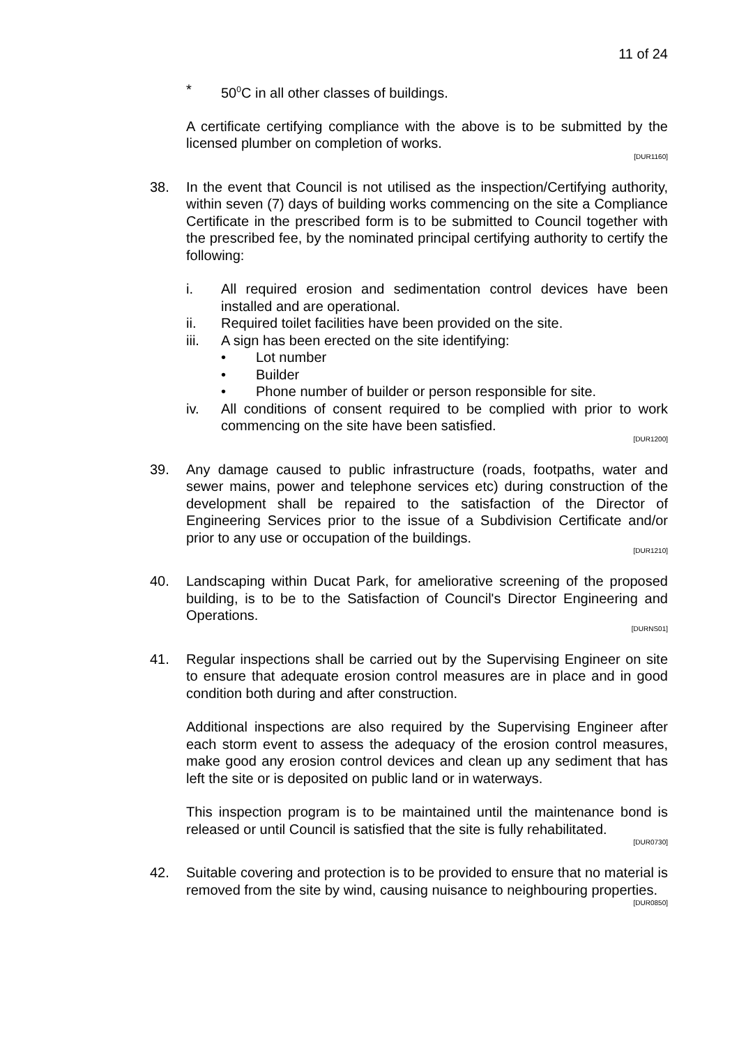11 of 24
* 50<sup>0</sup>C in all other classes of buildings.
A certificate certifying compliance with the above is to be submitted by the licensed plumber on completion of works.
[DUR1160]
38. In the event that Council is not utilised as the inspection/Certifying authority, within seven (7) days of building works commencing on the site a Compliance Certificate in the prescribed form is to be submitted to Council together with the prescribed fee, by the nominated principal certifying authority to certify the following:
i. All required erosion and sedimentation control devices have been installed and are operational.
ii. Required toilet facilities have been provided on the site.
iii. A sign has been erected on the site identifying:
• Lot number
• Builder
• Phone number of builder or person responsible for site.
iv. All conditions of consent required to be complied with prior to work commencing on the site have been satisfied.
[DUR1200]
39. Any damage caused to public infrastructure (roads, footpaths, water and sewer mains, power and telephone services etc) during construction of the development shall be repaired to the satisfaction of the Director of Engineering Services prior to the issue of a Subdivision Certificate and/or prior to any use or occupation of the buildings.
[DUR1210]
40. Landscaping within Ducat Park, for ameliorative screening of the proposed building, is to be to the Satisfaction of Council's Director Engineering and Operations.
[DURNS01]
41. Regular inspections shall be carried out by the Supervising Engineer on site to ensure that adequate erosion control measures are in place and in good condition both during and after construction.
Additional inspections are also required by the Supervising Engineer after each storm event to assess the adequacy of the erosion control measures, make good any erosion control devices and clean up any sediment that has left the site or is deposited on public land or in waterways.
This inspection program is to be maintained until the maintenance bond is released or until Council is satisfied that the site is fully rehabilitated.
[DUR0730]
42. Suitable covering and protection is to be provided to ensure that no material is removed from the site by wind, causing nuisance to neighbouring properties.
[DUR0850]